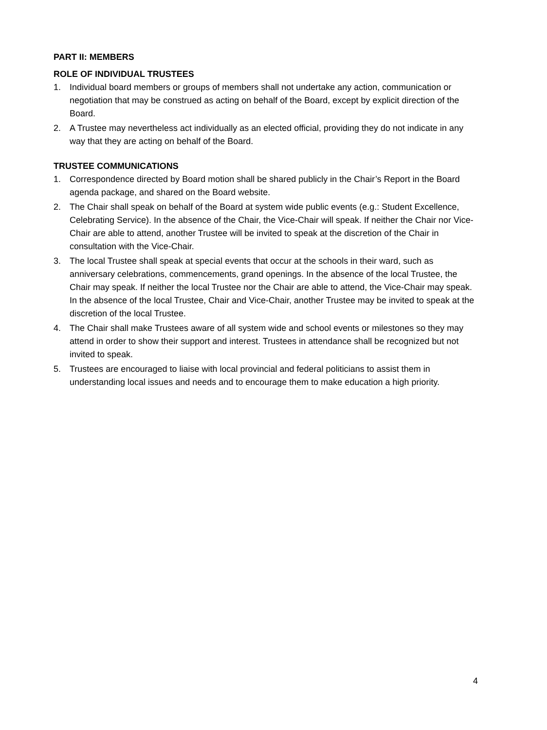PART II: MEMBERS
ROLE OF INDIVIDUAL TRUSTEES
1. Individual board members or groups of members shall not undertake any action, communication or negotiation that may be construed as acting on behalf of the Board, except by explicit direction of the Board.
2. A Trustee may nevertheless act individually as an elected official, providing they do not indicate in any way that they are acting on behalf of the Board.
TRUSTEE COMMUNICATIONS
1. Correspondence directed by Board motion shall be shared publicly in the Chair’s Report in the Board agenda package, and shared on the Board website.
2. The Chair shall speak on behalf of the Board at system wide public events (e.g.: Student Excellence, Celebrating Service). In the absence of the Chair, the Vice-Chair will speak. If neither the Chair nor Vice-Chair are able to attend, another Trustee will be invited to speak at the discretion of the Chair in consultation with the Vice-Chair.
3. The local Trustee shall speak at special events that occur at the schools in their ward, such as anniversary celebrations, commencements, grand openings. In the absence of the local Trustee, the Chair may speak. If neither the local Trustee nor the Chair are able to attend, the Vice-Chair may speak. In the absence of the local Trustee, Chair and Vice-Chair, another Trustee may be invited to speak at the discretion of the local Trustee.
4. The Chair shall make Trustees aware of all system wide and school events or milestones so they may attend in order to show their support and interest. Trustees in attendance shall be recognized but not invited to speak.
5. Trustees are encouraged to liaise with local provincial and federal politicians to assist them in understanding local issues and needs and to encourage them to make education a high priority.
4